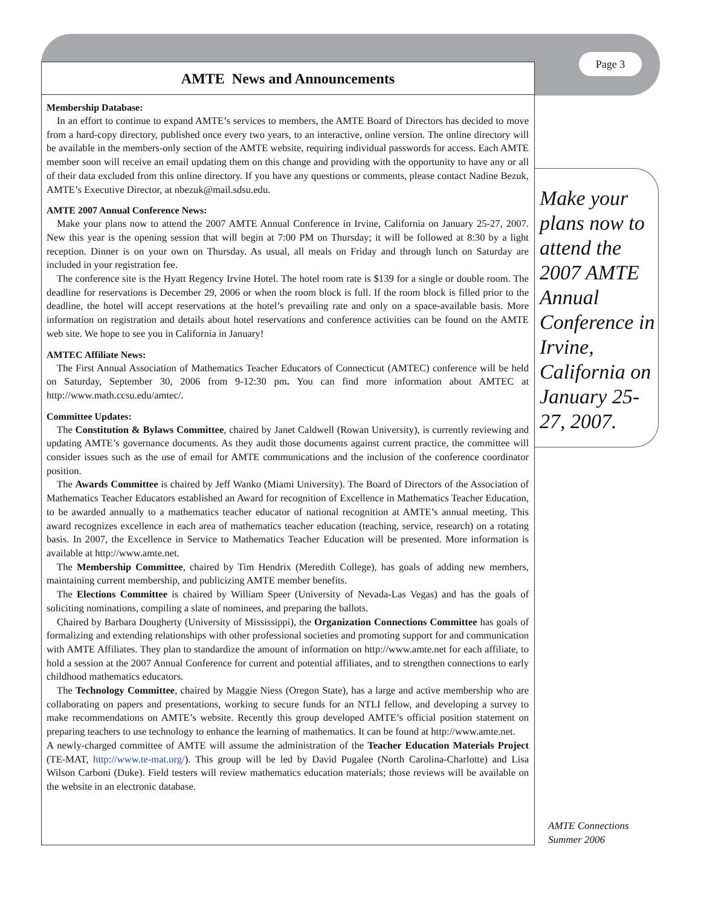Page 3
AMTE News and Announcements
Membership Database:
In an effort to continue to expand AMTE’s services to members, the AMTE Board of Directors has decided to move from a hard-copy directory, published once every two years, to an interactive, online version. The online directory will be available in the members-only section of the AMTE website, requiring individual passwords for access. Each AMTE member soon will receive an email updating them on this change and providing with the opportunity to have any or all of their data excluded from this online directory. If you have any questions or comments, please contact Nadine Bezuk, AMTE’s Executive Director, at nbezuk@mail.sdsu.edu.
AMTE 2007 Annual Conference News:
Make your plans now to attend the 2007 AMTE Annual Conference in Irvine, California on January 25-27, 2007. New this year is the opening session that will begin at 7:00 PM on Thursday; it will be followed at 8:30 by a light reception. Dinner is on your own on Thursday. As usual, all meals on Friday and through lunch on Saturday are included in your registration fee.
The conference site is the Hyatt Regency Irvine Hotel. The hotel room rate is $139 for a single or double room. The deadline for reservations is December 29, 2006 or when the room block is full. If the room block is filled prior to the deadline, the hotel will accept reservations at the hotel’s prevailing rate and only on a space-available basis. More information on registration and details about hotel reservations and conference activities can be found on the AMTE web site. We hope to see you in California in January!
AMTEC Affiliate News:
The First Annual Association of Mathematics Teacher Educators of Connecticut (AMTEC) conference will be held on Saturday, September 30, 2006 from 9-12:30 pm. You can find more information about AMTEC at http://www.math.ccsu.edu/amtec/.
Committee Updates:
The Constitution & Bylaws Committee, chaired by Janet Caldwell (Rowan University), is currently reviewing and updating AMTE’s governance documents. As they audit those documents against current practice, the committee will consider issues such as the use of email for AMTE communications and the inclusion of the conference coordinator position.
The Awards Committee is chaired by Jeff Wanko (Miami University). The Board of Directors of the Association of Mathematics Teacher Educators established an Award for recognition of Excellence in Mathematics Teacher Education, to be awarded annually to a mathematics teacher educator of national recognition at AMTE’s annual meeting. This award recognizes excellence in each area of mathematics teacher education (teaching, service, research) on a rotating basis. In 2007, the Excellence in Service to Mathematics Teacher Education will be presented. More information is available at http://www.amte.net.
The Membership Committee, chaired by Tim Hendrix (Meredith College), has goals of adding new members, maintaining current membership, and publicizing AMTE member benefits.
The Elections Committee is chaired by William Speer (University of Nevada-Las Vegas) and has the goals of soliciting nominations, compiling a slate of nominees, and preparing the ballots.
Chaired by Barbara Dougherty (University of Mississippi), the Organization Connections Committee has goals of formalizing and extending relationships with other professional societies and promoting support for and communication with AMTE Affiliates. They plan to standardize the amount of information on http://www.amte.net for each affiliate, to hold a session at the 2007 Annual Conference for current and potential affiliates, and to strengthen connections to early childhood mathematics educators.
The Technology Committee, chaired by Maggie Niess (Oregon State), has a large and active membership who are collaborating on papers and presentations, working to secure funds for an NTLI fellow, and developing a survey to make recommendations on AMTE’s website. Recently this group developed AMTE’s official position statement on preparing teachers to use technology to enhance the learning of mathematics. It can be found at http://www.amte.net.
A newly-charged committee of AMTE will assume the administration of the Teacher Education Materials Project (TE-MAT, http://www.te-mat.org/). This group will be led by David Pugalee (North Carolina-Charlotte) and Lisa Wilson Carboni (Duke). Field testers will review mathematics education materials; those reviews will be available on the website in an electronic database.
Make your plans now to attend the 2007 AMTE Annual Conference in Irvine, California on January 25-27, 2007.
AMTE Connections
Summer 2006